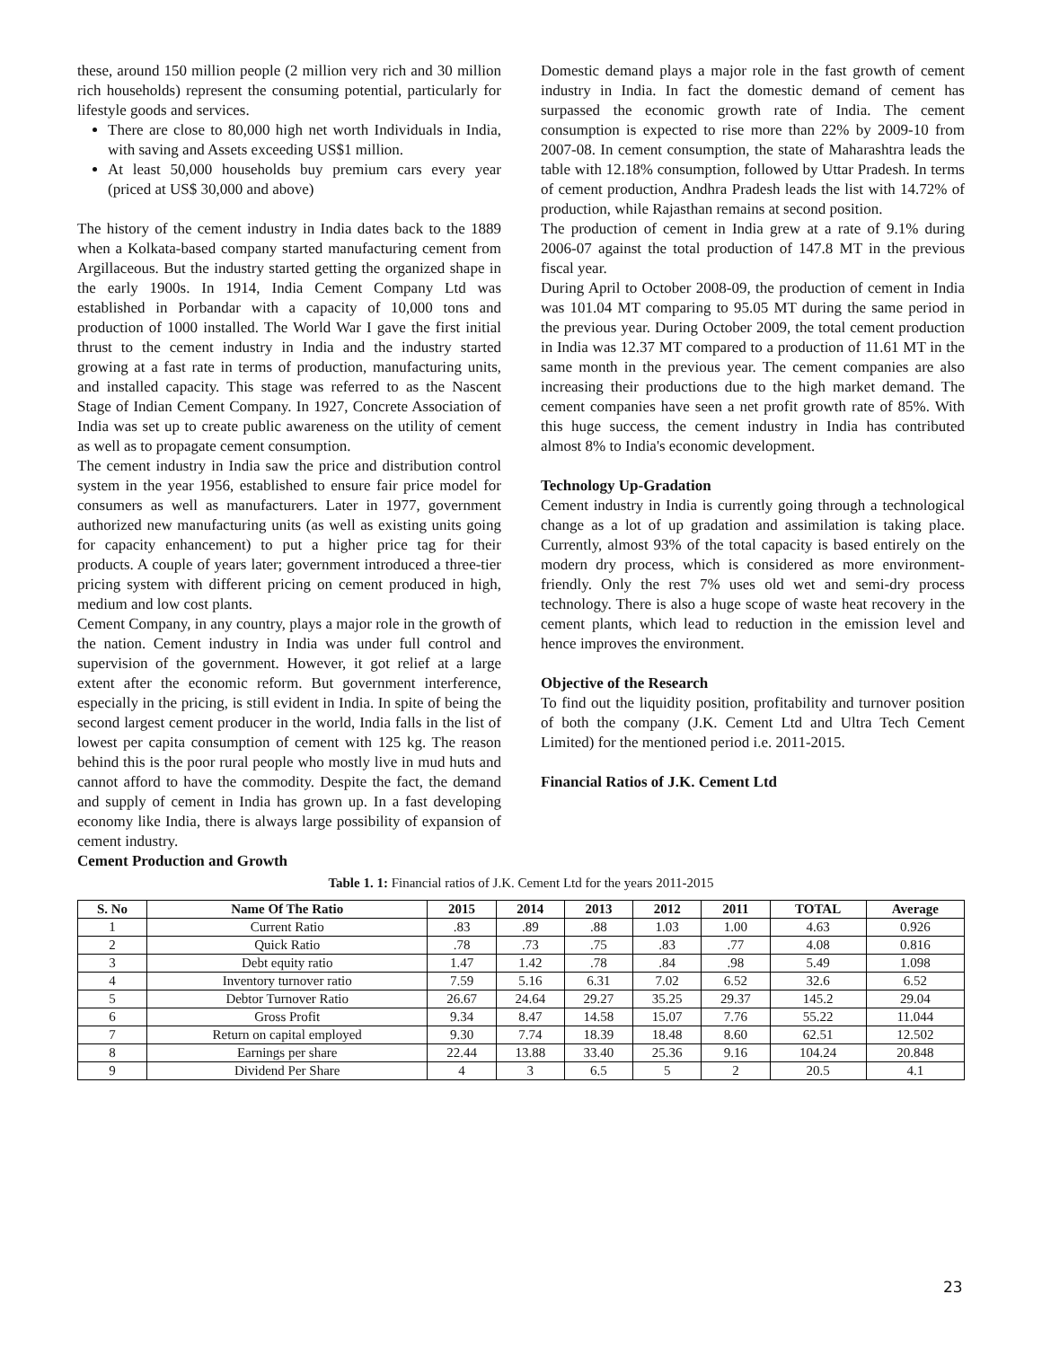these, around 150 million people (2 million very rich and 30 million rich households) represent the consuming potential, particularly for lifestyle goods and services.
There are close to 80,000 high net worth Individuals in India, with saving and Assets exceeding US$1 million.
At least 50,000 households buy premium cars every year (priced at US$ 30,000 and above)
The history of the cement industry in India dates back to the 1889 when a Kolkata-based company started manufacturing cement from Argillaceous. But the industry started getting the organized shape in the early 1900s. In 1914, India Cement Company Ltd was established in Porbandar with a capacity of 10,000 tons and production of 1000 installed. The World War I gave the first initial thrust to the cement industry in India and the industry started growing at a fast rate in terms of production, manufacturing units, and installed capacity. This stage was referred to as the Nascent Stage of Indian Cement Company. In 1927, Concrete Association of India was set up to create public awareness on the utility of cement as well as to propagate cement consumption.
The cement industry in India saw the price and distribution control system in the year 1956, established to ensure fair price model for consumers as well as manufacturers. Later in 1977, government authorized new manufacturing units (as well as existing units going for capacity enhancement) to put a higher price tag for their products. A couple of years later; government introduced a three-tier pricing system with different pricing on cement produced in high, medium and low cost plants.
Cement Company, in any country, plays a major role in the growth of the nation. Cement industry in India was under full control and supervision of the government. However, it got relief at a large extent after the economic reform. But government interference, especially in the pricing, is still evident in India. In spite of being the second largest cement producer in the world, India falls in the list of lowest per capita consumption of cement with 125 kg. The reason behind this is the poor rural people who mostly live in mud huts and cannot afford to have the commodity. Despite the fact, the demand and supply of cement in India has grown up. In a fast developing economy like India, there is always large possibility of expansion of cement industry.
Cement Production and Growth
Domestic demand plays a major role in the fast growth of cement industry in India. In fact the domestic demand of cement has surpassed the economic growth rate of India. The cement consumption is expected to rise more than 22% by 2009-10 from 2007-08. In cement consumption, the state of Maharashtra leads the table with 12.18% consumption, followed by Uttar Pradesh. In terms of cement production, Andhra Pradesh leads the list with 14.72% of production, while Rajasthan remains at second position.
The production of cement in India grew at a rate of 9.1% during 2006-07 against the total production of 147.8 MT in the previous fiscal year.
During April to October 2008-09, the production of cement in India was 101.04 MT comparing to 95.05 MT during the same period in the previous year. During October 2009, the total cement production in India was 12.37 MT compared to a production of 11.61 MT in the same month in the previous year. The cement companies are also increasing their productions due to the high market demand. The cement companies have seen a net profit growth rate of 85%. With this huge success, the cement industry in India has contributed almost 8% to India's economic development.
Technology Up-Gradation
Cement industry in India is currently going through a technological change as a lot of up gradation and assimilation is taking place. Currently, almost 93% of the total capacity is based entirely on the modern dry process, which is considered as more environment-friendly. Only the rest 7% uses old wet and semi-dry process technology. There is also a huge scope of waste heat recovery in the cement plants, which lead to reduction in the emission level and hence improves the environment.
Objective of the Research
To find out the liquidity position, profitability and turnover position of both the company (J.K. Cement Ltd and Ultra Tech Cement Limited) for the mentioned period i.e. 2011-2015.
Financial Ratios of J.K. Cement Ltd
Table 1. 1: Financial ratios of J.K. Cement Ltd for the years 2011-2015
| S. No | Name Of The Ratio | 2015 | 2014 | 2013 | 2012 | 2011 | TOTAL | Average |
| --- | --- | --- | --- | --- | --- | --- | --- | --- |
| 1 | Current Ratio | .83 | .89 | .88 | 1.03 | 1.00 | 4.63 | 0.926 |
| 2 | Quick Ratio | .78 | .73 | .75 | .83 | .77 | 4.08 | 0.816 |
| 3 | Debt equity ratio | 1.47 | 1.42 | .78 | .84 | .98 | 5.49 | 1.098 |
| 4 | Inventory turnover ratio | 7.59 | 5.16 | 6.31 | 7.02 | 6.52 | 32.6 | 6.52 |
| 5 | Debtor Turnover Ratio | 26.67 | 24.64 | 29.27 | 35.25 | 29.37 | 145.2 | 29.04 |
| 6 | Gross Profit | 9.34 | 8.47 | 14.58 | 15.07 | 7.76 | 55.22 | 11.044 |
| 7 | Return on capital employed | 9.30 | 7.74 | 18.39 | 18.48 | 8.60 | 62.51 | 12.502 |
| 8 | Earnings per share | 22.44 | 13.88 | 33.40 | 25.36 | 9.16 | 104.24 | 20.848 |
| 9 | Dividend Per Share | 4 | 3 | 6.5 | 5 | 2 | 20.5 | 4.1 |
23